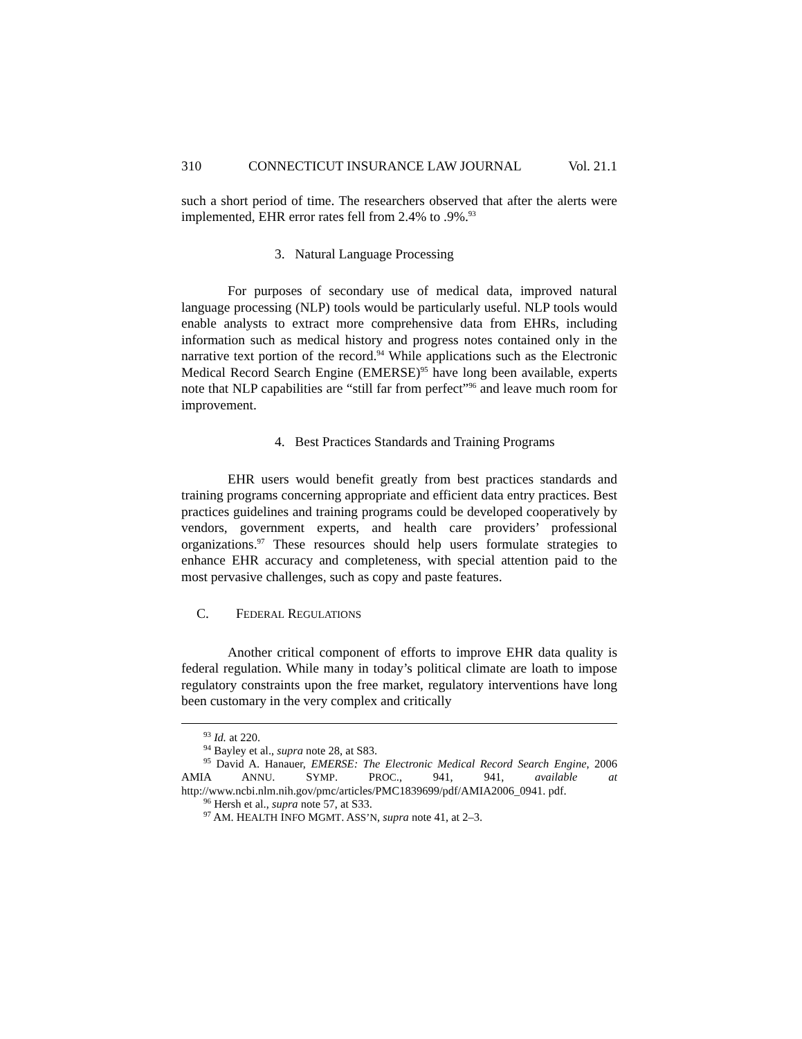310 CONNECTICUT INSURANCE LAW JOURNAL Vol. 21.1
such a short period of time. The researchers observed that after the alerts were implemented, EHR error rates fell from 2.4% to .9%.<sup>93</sup>
3. Natural Language Processing
For purposes of secondary use of medical data, improved natural language processing (NLP) tools would be particularly useful. NLP tools would enable analysts to extract more comprehensive data from EHRs, including information such as medical history and progress notes contained only in the narrative text portion of the record.<sup>94</sup> While applications such as the Electronic Medical Record Search Engine (EMERSE)<sup>95</sup> have long been available, experts note that NLP capabilities are “still far from perfect”<sup>96</sup> and leave much room for improvement.
4. Best Practices Standards and Training Programs
EHR users would benefit greatly from best practices standards and training programs concerning appropriate and efficient data entry practices. Best practices guidelines and training programs could be developed cooperatively by vendors, government experts, and health care providers’ professional organizations.<sup>97</sup> These resources should help users formulate strategies to enhance EHR accuracy and completeness, with special attention paid to the most pervasive challenges, such as copy and paste features.
C. FEDERAL REGULATIONS
Another critical component of efforts to improve EHR data quality is federal regulation. While many in today’s political climate are loath to impose regulatory constraints upon the free market, regulatory interventions have long been customary in the very complex and critically
<sup>93</sup> Id. at 220.
<sup>94</sup> Bayley et al., supra note 28, at S83.
<sup>95</sup> David A. Hanauer, EMERSE: The Electronic Medical Record Search Engine, 2006 AMIA ANNU. SYMP. PROC., 941, 941, available at http://www.ncbi.nlm.nih.gov/pmc/articles/PMC1839699/pdf/AMIA2006_0941. pdf.
<sup>96</sup> Hersh et al., supra note 57, at S33.
<sup>97</sup> AM. HEALTH INFO MGMT. ASS’N, supra note 41, at 2–3.